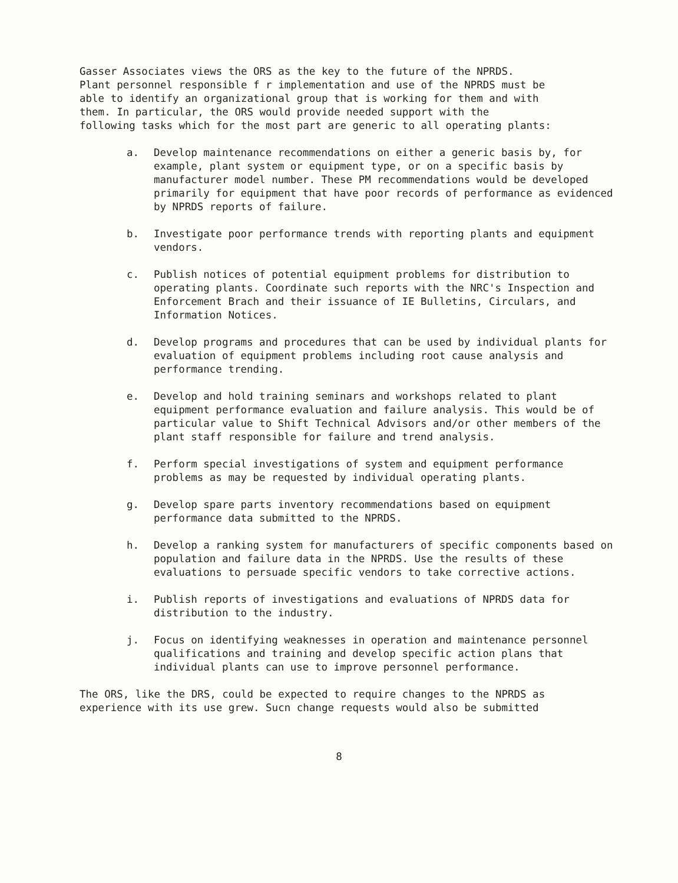Gasser Associates views the ORS as the key to the future of the NPRDS. Plant personnel responsible f r implementation and use of the NPRDS must be able to identify an organizational group that is working for them and with them. In particular, the ORS would provide needed support with the following tasks which for the most part are generic to all operating plants:
a. Develop maintenance recommendations on either a generic basis by, for example, plant system or equipment type, or on a specific basis by manufacturer model number. These PM recommendations would be developed primarily for equipment that have poor records of performance as evidenced by NPRDS reports of failure.
b. Investigate poor performance trends with reporting plants and equipment vendors.
c. Publish notices of potential equipment problems for distribution to operating plants. Coordinate such reports with the NRC's Inspection and Enforcement Brach and their issuance of IE Bulletins, Circulars, and Information Notices.
d. Develop programs and procedures that can be used by individual plants for evaluation of equipment problems including root cause analysis and performance trending.
e. Develop and hold training seminars and workshops related to plant equipment performance evaluation and failure analysis. This would be of particular value to Shift Technical Advisors and/or other members of the plant staff responsible for failure and trend analysis.
f. Perform special investigations of system and equipment performance problems as may be requested by individual operating plants.
g. Develop spare parts inventory recommendations based on equipment performance data submitted to the NPRDS.
h. Develop a ranking system for manufacturers of specific components based on population and failure data in the NPRDS. Use the results of these evaluations to persuade specific vendors to take corrective actions.
i. Publish reports of investigations and evaluations of NPRDS data for distribution to the industry.
j. Focus on identifying weaknesses in operation and maintenance personnel qualifications and training and develop specific action plans that individual plants can use to improve personnel performance.
The ORS, like the DRS, could be expected to require changes to the NPRDS as experience with its use grew. Sucn change requests would also be submitted
8